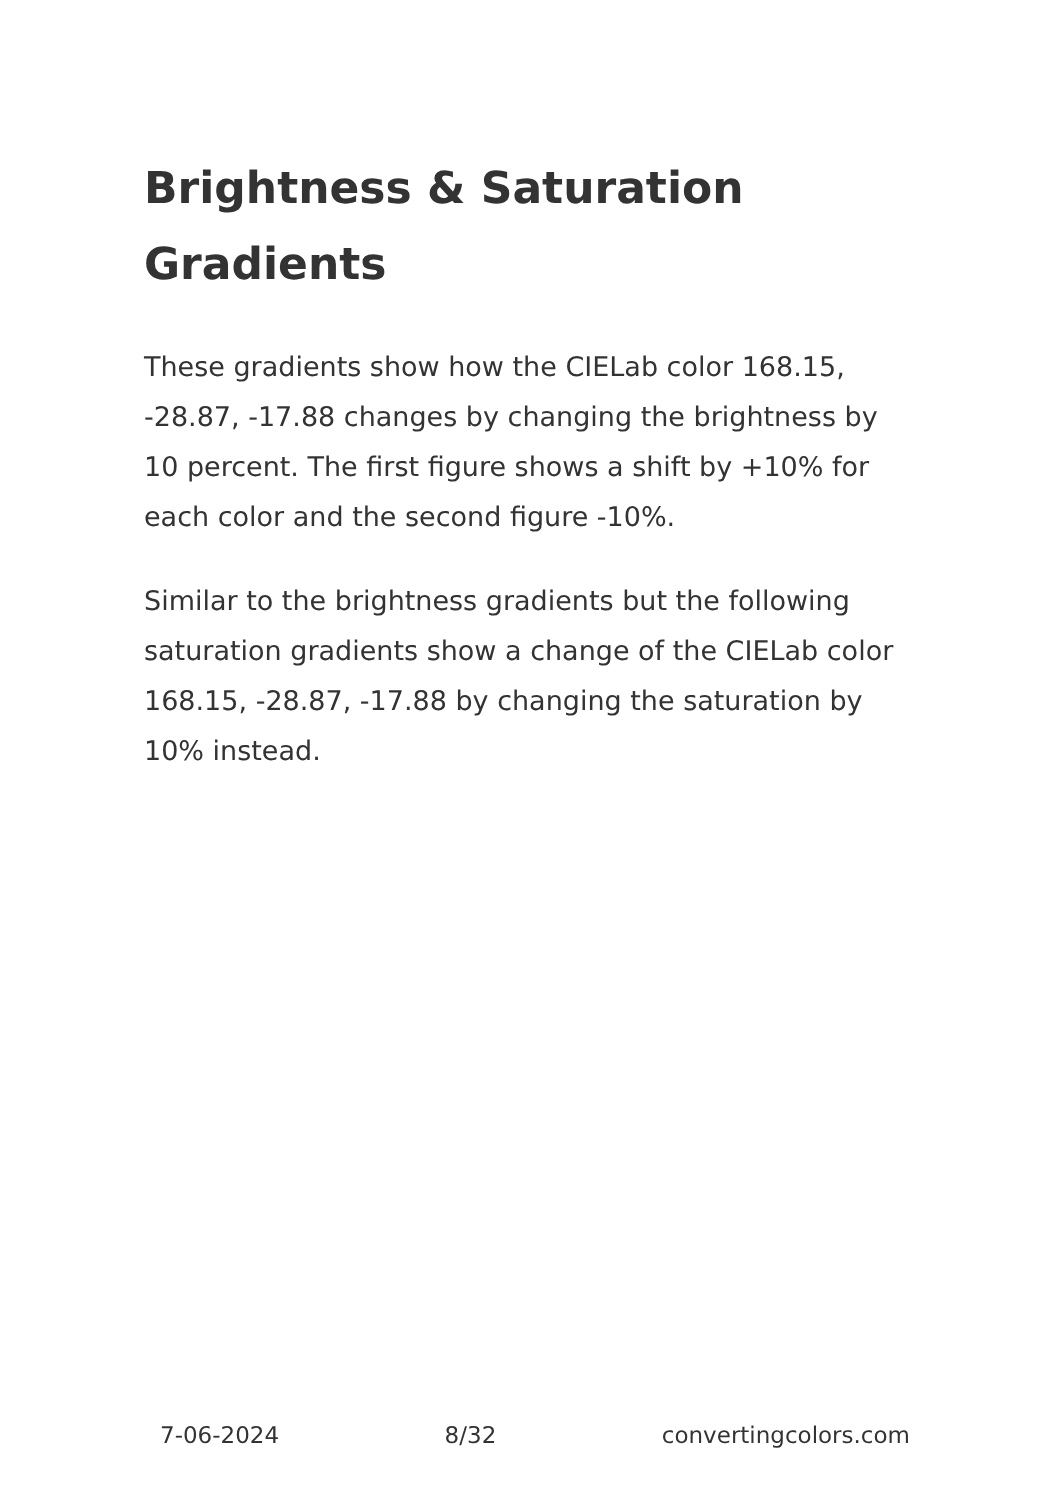Brightness & Saturation Gradients
These gradients show how the CIELab color 168.15, -28.87, -17.88 changes by changing the brightness by 10 percent. The first figure shows a shift by +10% for each color and the second figure -10%.
Similar to the brightness gradients but the following saturation gradients show a change of the CIELab color 168.15, -28.87, -17.88 by changing the saturation by 10% instead.
7-06-2024 8/32 convertingcolors.com